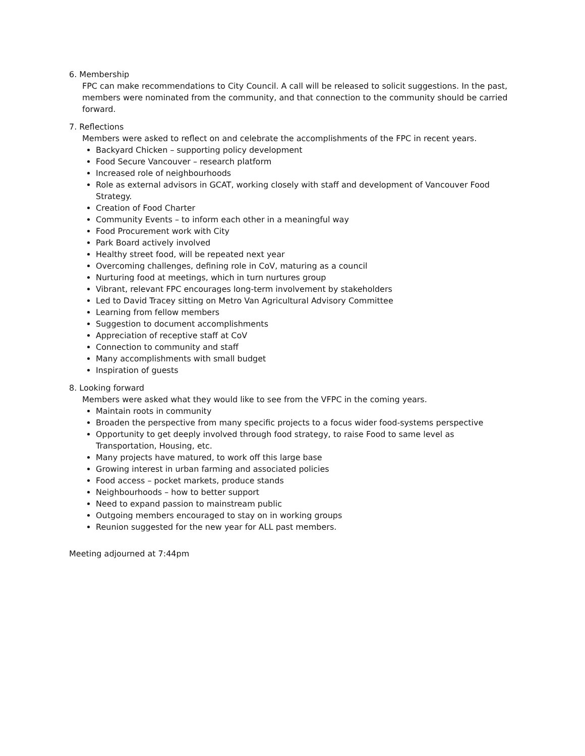6. Membership
FPC can make recommendations to City Council. A call will be released to solicit suggestions. In the past, members were nominated from the community, and that connection to the community should be carried forward.
7. Reflections
Members were asked to reflect on and celebrate the accomplishments of the FPC in recent years.
Backyard Chicken – supporting policy development
Food Secure Vancouver – research platform
Increased role of neighbourhoods
Role as external advisors in GCAT, working closely with staff and development of Vancouver Food Strategy.
Creation of Food Charter
Community Events – to inform each other in a meaningful way
Food Procurement work with City
Park Board actively involved
Healthy street food, will be repeated next year
Overcoming challenges, defining role in CoV, maturing as a council
Nurturing food at meetings, which in turn nurtures group
Vibrant, relevant FPC encourages long-term involvement by stakeholders
Led to David Tracey sitting on Metro Van Agricultural Advisory Committee
Learning from fellow members
Suggestion to document accomplishments
Appreciation of receptive staff at CoV
Connection to community and staff
Many accomplishments with small budget
Inspiration of guests
8. Looking forward
Members were asked what they would like to see from the VFPC in the coming years.
Maintain roots in community
Broaden the perspective from many specific projects to a focus wider food-systems perspective
Opportunity to get deeply involved through food strategy, to raise Food to same level as Transportation, Housing, etc.
Many projects have matured, to work off this large base
Growing interest in urban farming and associated policies
Food access – pocket markets, produce stands
Neighbourhoods – how to better support
Need to expand passion to mainstream public
Outgoing members encouraged to stay on in working groups
Reunion suggested for the new year for ALL past members.
Meeting adjourned at 7:44pm